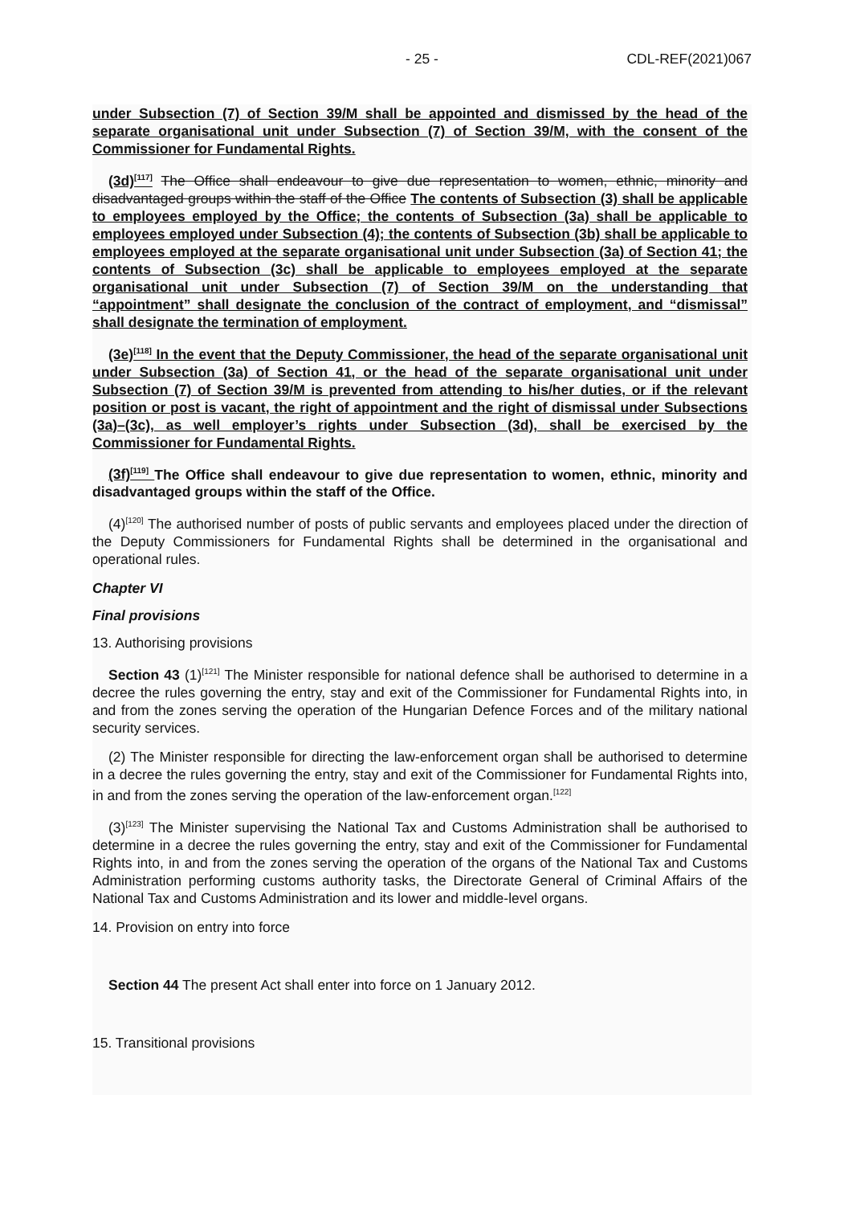- 25 - CDL-REF(2021)067
under Subsection (7) of Section 39/M shall be appointed and dismissed by the head of the separate organisational unit under Subsection (7) of Section 39/M, with the consent of the Commissioner for Fundamental Rights.
(3d)<sup>[117]</sup> The Office shall endeavour to give due representation to women, ethnic, minority and disadvantaged groups within the staff of the Office The contents of Subsection (3) shall be applicable to employees employed by the Office; the contents of Subsection (3a) shall be applicable to employees employed under Subsection (4); the contents of Subsection (3b) shall be applicable to employees employed at the separate organisational unit under Subsection (3a) of Section 41; the contents of Subsection (3c) shall be applicable to employees employed at the separate organisational unit under Subsection (7) of Section 39/M on the understanding that “appointment” shall designate the conclusion of the contract of employment, and “dismissal” shall designate the termination of employment.
(3e)<sup>[118]</sup> In the event that the Deputy Commissioner, the head of the separate organisational unit under Subsection (3a) of Section 41, or the head of the separate organisational unit under Subsection (7) of Section 39/M is prevented from attending to his/her duties, or if the relevant position or post is vacant, the right of appointment and the right of dismissal under Subsections (3a)–(3c), as well employer’s rights under Subsection (3d), shall be exercised by the Commissioner for Fundamental Rights.
(3f)<sup>[119]</sup> The Office shall endeavour to give due representation to women, ethnic, minority and disadvantaged groups within the staff of the Office.
(4)<sup>[120]</sup> The authorised number of posts of public servants and employees placed under the direction of the Deputy Commissioners for Fundamental Rights shall be determined in the organisational and operational rules.
Chapter VI
Final provisions
13. Authorising provisions
Section 43 (1)<sup>[121]</sup> The Minister responsible for national defence shall be authorised to determine in a decree the rules governing the entry, stay and exit of the Commissioner for Fundamental Rights into, in and from the zones serving the operation of the Hungarian Defence Forces and of the military national security services.
(2) The Minister responsible for directing the law-enforcement organ shall be authorised to determine in a decree the rules governing the entry, stay and exit of the Commissioner for Fundamental Rights into, in and from the zones serving the operation of the law-enforcement organ.<sup>[122]</sup>
(3)<sup>[123]</sup> The Minister supervising the National Tax and Customs Administration shall be authorised to determine in a decree the rules governing the entry, stay and exit of the Commissioner for Fundamental Rights into, in and from the zones serving the operation of the organs of the National Tax and Customs Administration performing customs authority tasks, the Directorate General of Criminal Affairs of the National Tax and Customs Administration and its lower and middle-level organs.
14. Provision on entry into force
Section 44 The present Act shall enter into force on 1 January 2012.
15. Transitional provisions